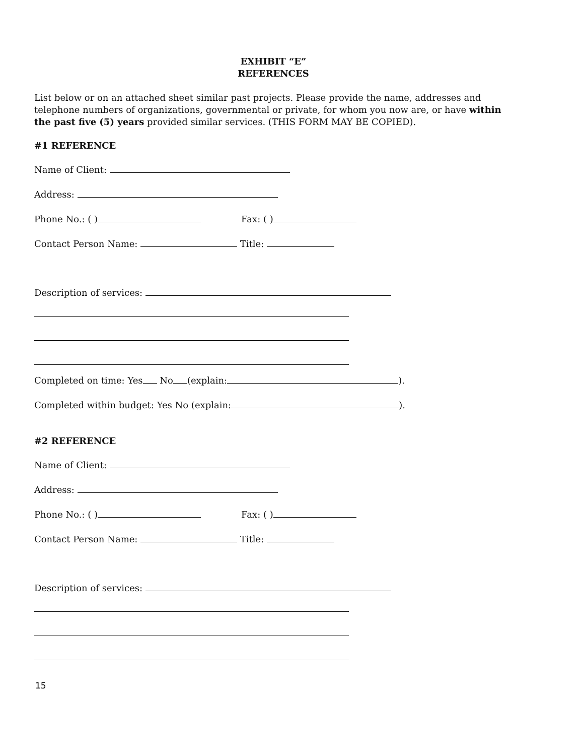EXHIBIT “E”
REFERENCES
List below or on an attached sheet similar past projects. Please provide the name, addresses and telephone numbers of organizations, governmental or private, for whom you now are, or have within the past five (5) years provided similar services. (THIS FORM MAY BE COPIED).
#1 REFERENCE
Name of Client:
Address:
Phone No.: ( ) Fax: ( )
Contact Person Name: Title:
Description of services:
Completed on time: Yes No (explain: ).
Completed within budget: Yes No (explain: ).
#2 REFERENCE
Name of Client:
Address:
Phone No.: ( ) Fax: ( )
Contact Person Name: Title:
Description of services:
15